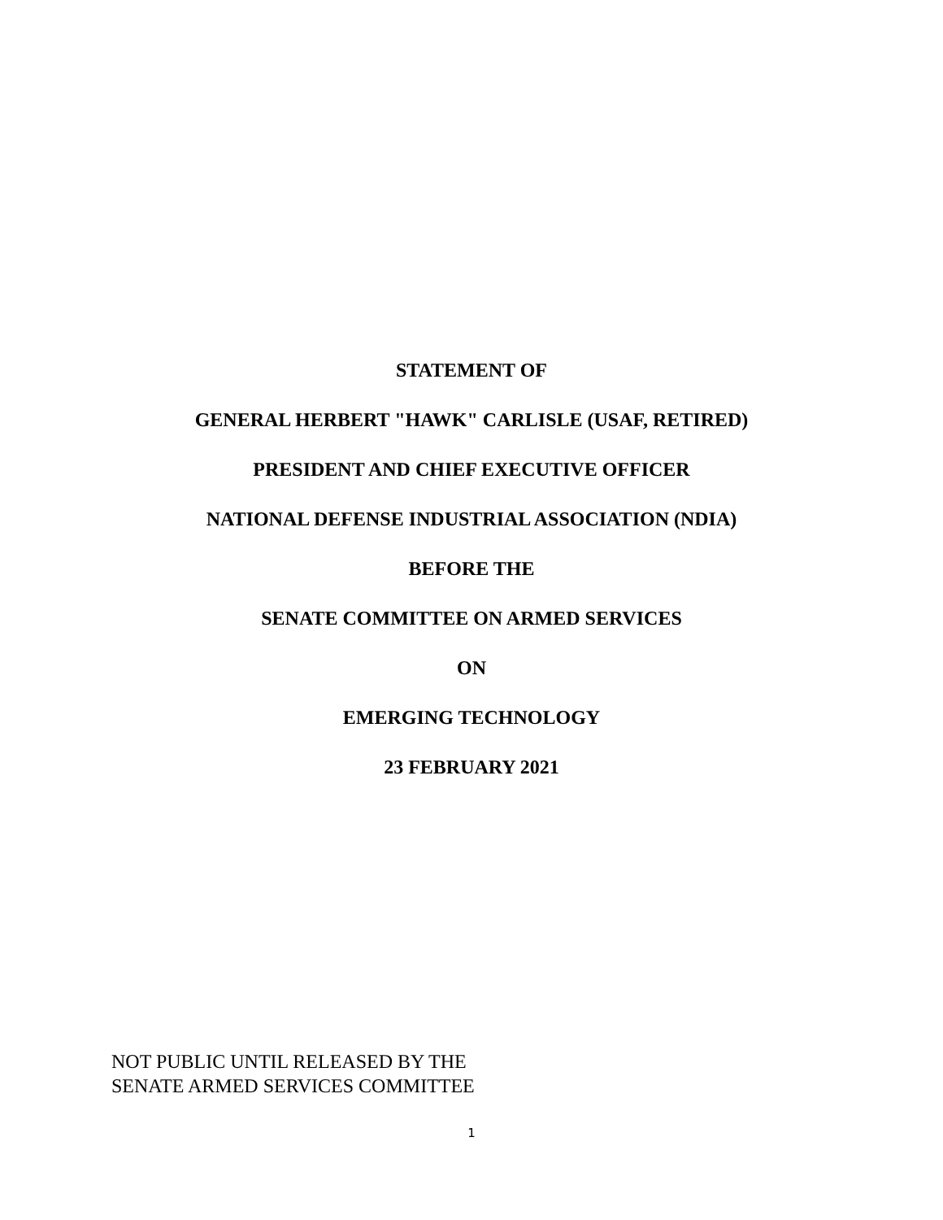STATEMENT OF
GENERAL HERBERT "HAWK" CARLISLE (USAF, RETIRED)
PRESIDENT AND CHIEF EXECUTIVE OFFICER
NATIONAL DEFENSE INDUSTRIAL ASSOCIATION (NDIA)
BEFORE THE
SENATE COMMITTEE ON ARMED SERVICES
ON
EMERGING TECHNOLOGY
23 FEBRUARY 2021
NOT PUBLIC UNTIL RELEASED BY THE
SENATE ARMED SERVICES COMMITTEE
1